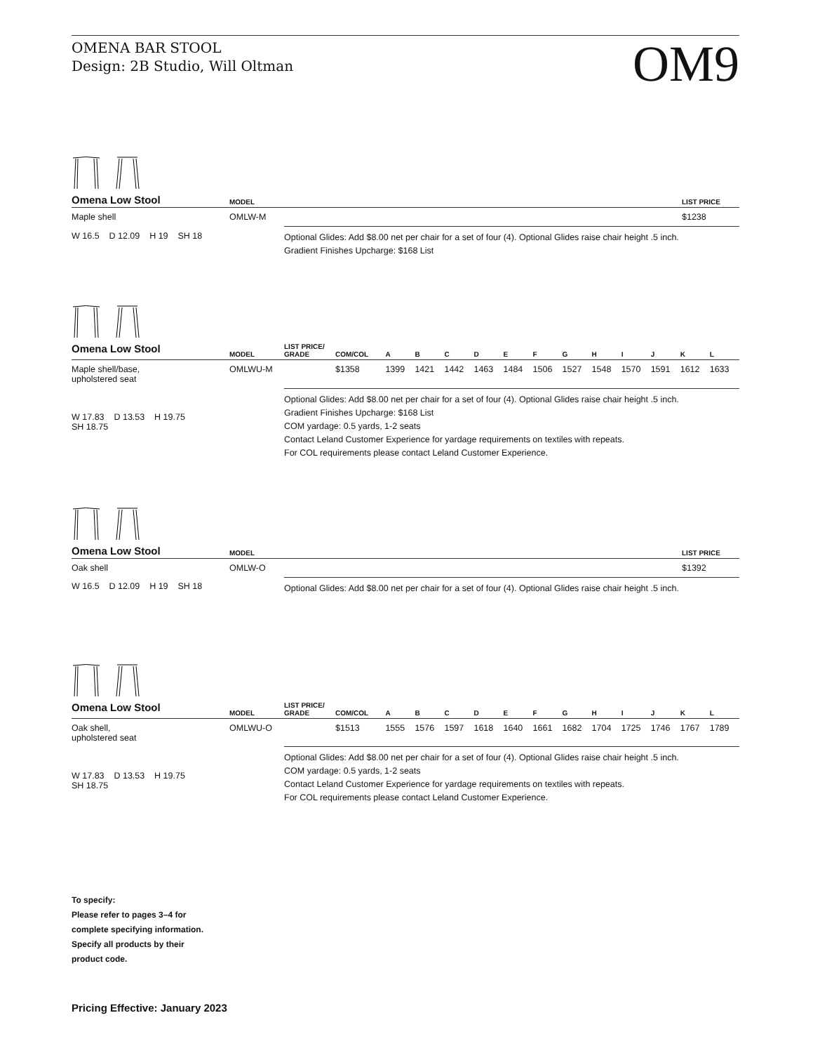OMENA BAR STOOL
Design: 2B Studio, Will Oltman
OM9
| Omena Low Stool | MODEL | | LIST PRICE |
| --- | --- | --- | --- |
| Maple shell | OMLW-M | | $1238 |
| W 16.5 D 12.09 H 19 SH 18 | | Optional Glides: Add $8.00 net per chair for a set of four (4). Optional Glides raise chair height .5 inch. Gradient Finishes Upcharge: $168 List | |
| Omena Low Stool | MODEL | LIST PRICE/ GRADE | COM/COL | A | B | C | D | E | F | G | H | I | J | K | L |
| --- | --- | --- | --- | --- | --- | --- | --- | --- | --- | --- | --- | --- | --- | --- | --- |
| Maple shell/base, upholstered seat | OMLWU-M | | $1358 | 1399 | 1421 | 1442 | 1463 | 1484 | 1506 | 1527 | 1548 | 1570 | 1591 | 1612 | 1633 |
| W 17.83 D 13.53 H 19.75 SH 18.75 | | Optional Glides: Add $8.00 net per chair for a set of four (4). Optional Glides raise chair height .5 inch. Gradient Finishes Upcharge: $168 List COM yardage: 0.5 yards, 1-2 seats Contact Leland Customer Experience for yardage requirements on textiles with repeats. For COL requirements please contact Leland Customer Experience. | | | | | | | | | | | | | |
| Omena Low Stool | MODEL | | LIST PRICE |
| --- | --- | --- | --- |
| Oak shell | OMLW-O | | $1392 |
| W 16.5 D 12.09 H 19 SH 18 | | Optional Glides: Add $8.00 net per chair for a set of four (4). Optional Glides raise chair height .5 inch. | |
| Omena Low Stool | MODEL | LIST PRICE/ GRADE | COM/COL | A | B | C | D | E | F | G | H | I | J | K | L |
| --- | --- | --- | --- | --- | --- | --- | --- | --- | --- | --- | --- | --- | --- | --- | --- |
| Oak shell, upholstered seat | OMLWU-O | | $1513 | 1555 | 1576 | 1597 | 1618 | 1640 | 1661 | 1682 | 1704 | 1725 | 1746 | 1767 | 1789 |
| W 17.83 D 13.53 H 19.75 SH 18.75 | | Optional Glides: Add $8.00 net per chair for a set of four (4). Optional Glides raise chair height .5 inch. COM yardage: 0.5 yards, 1-2 seats Contact Leland Customer Experience for yardage requirements on textiles with repeats. For COL requirements please contact Leland Customer Experience. | | | | | | | | | | | | | |
To specify:
Please refer to pages 3–4 for
complete specifying information.
Specify all products by their
product code.
Pricing Effective: January 2023